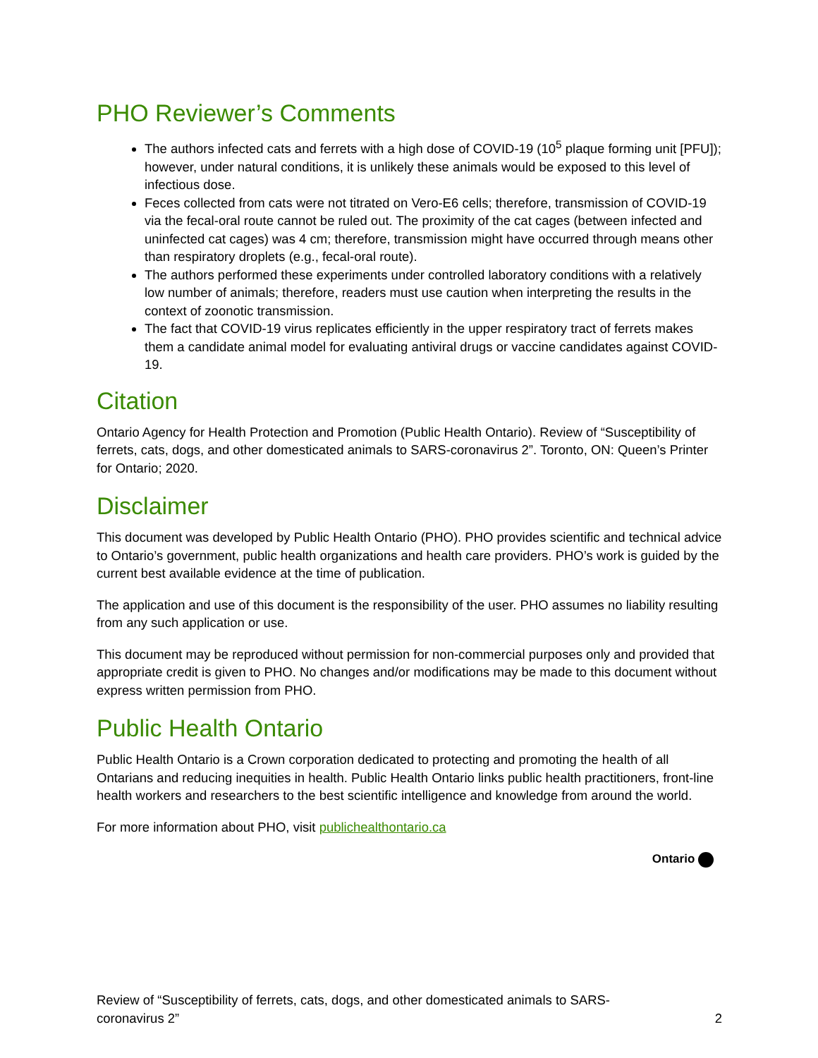PHO Reviewer’s Comments
The authors infected cats and ferrets with a high dose of COVID-19 (10<sup>5</sup> plaque forming unit [PFU]); however, under natural conditions, it is unlikely these animals would be exposed to this level of infectious dose.
Feces collected from cats were not titrated on Vero-E6 cells; therefore, transmission of COVID-19 via the fecal-oral route cannot be ruled out. The proximity of the cat cages (between infected and uninfected cat cages) was 4 cm; therefore, transmission might have occurred through means other than respiratory droplets (e.g., fecal-oral route).
The authors performed these experiments under controlled laboratory conditions with a relatively low number of animals; therefore, readers must use caution when interpreting the results in the context of zoonotic transmission.
The fact that COVID-19 virus replicates efficiently in the upper respiratory tract of ferrets makes them a candidate animal model for evaluating antiviral drugs or vaccine candidates against COVID-19.
Citation
Ontario Agency for Health Protection and Promotion (Public Health Ontario). Review of “Susceptibility of ferrets, cats, dogs, and other domesticated animals to SARS-coronavirus 2”. Toronto, ON: Queen’s Printer for Ontario; 2020.
Disclaimer
This document was developed by Public Health Ontario (PHO). PHO provides scientific and technical advice to Ontario’s government, public health organizations and health care providers. PHO’s work is guided by the current best available evidence at the time of publication.
The application and use of this document is the responsibility of the user. PHO assumes no liability resulting from any such application or use.
This document may be reproduced without permission for non-commercial purposes only and provided that appropriate credit is given to PHO. No changes and/or modifications may be made to this document without express written permission from PHO.
Public Health Ontario
Public Health Ontario is a Crown corporation dedicated to protecting and promoting the health of all Ontarians and reducing inequities in health. Public Health Ontario links public health practitioners, front-line health workers and researchers to the best scientific intelligence and knowledge from around the world.
For more information about PHO, visit publichealthontario.ca
Ontario
Review of “Susceptibility of ferrets, cats, dogs, and other domesticated animals to SARS-
coronavirus 2”
2